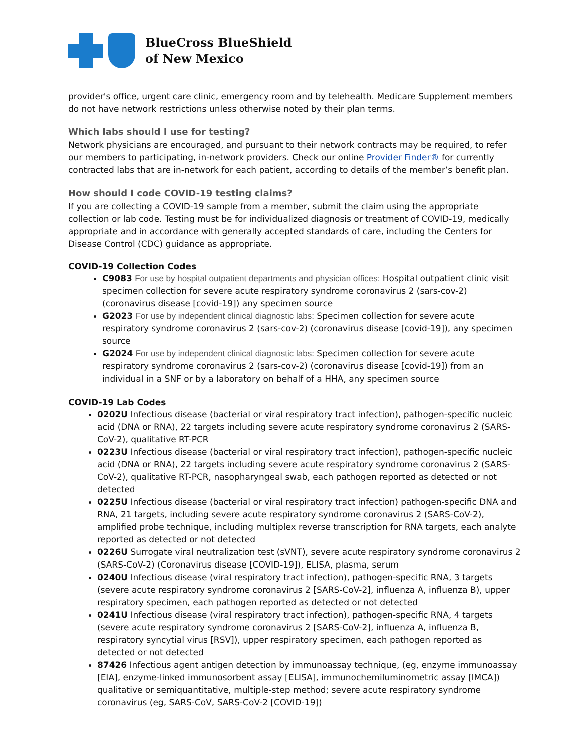BlueCross BlueShield
of New Mexico
provider's office, urgent care clinic, emergency room and by telehealth. Medicare Supplement members do not have network restrictions unless otherwise noted by their plan terms.
Which labs should I use for testing?
Network physicians are encouraged, and pursuant to their network contracts may be required, to refer our members to participating, in-network providers. Check our online Provider Finder® for currently contracted labs that are in-network for each patient, according to details of the member’s benefit plan.
How should I code COVID-19 testing claims?
If you are collecting a COVID-19 sample from a member, submit the claim using the appropriate collection or lab code. Testing must be for individualized diagnosis or treatment of COVID-19, medically appropriate and in accordance with generally accepted standards of care, including the Centers for Disease Control (CDC) guidance as appropriate.
COVID-19 Collection Codes
C9083 For use by hospital outpatient departments and physician offices: Hospital outpatient clinic visit specimen collection for severe acute respiratory syndrome coronavirus 2 (sars-cov-2) (coronavirus disease [covid-19]) any specimen source
G2023 For use by independent clinical diagnostic labs: Specimen collection for severe acute respiratory syndrome coronavirus 2 (sars-cov-2) (coronavirus disease [covid-19]), any specimen source
G2024 For use by independent clinical diagnostic labs: Specimen collection for severe acute respiratory syndrome coronavirus 2 (sars-cov-2) (coronavirus disease [covid-19]) from an individual in a SNF or by a laboratory on behalf of a HHA, any specimen source
COVID-19 Lab Codes
0202U Infectious disease (bacterial or viral respiratory tract infection), pathogen-specific nucleic acid (DNA or RNA), 22 targets including severe acute respiratory syndrome coronavirus 2 (SARS-CoV-2), qualitative RT-PCR
0223U Infectious disease (bacterial or viral respiratory tract infection), pathogen-specific nucleic acid (DNA or RNA), 22 targets including severe acute respiratory syndrome coronavirus 2 (SARS-CoV-2), qualitative RT-PCR, nasopharyngeal swab, each pathogen reported as detected or not detected
0225U Infectious disease (bacterial or viral respiratory tract infection) pathogen-specific DNA and RNA, 21 targets, including severe acute respiratory syndrome coronavirus 2 (SARS-CoV-2), amplified probe technique, including multiplex reverse transcription for RNA targets, each analyte reported as detected or not detected
0226U Surrogate viral neutralization test (sVNT), severe acute respiratory syndrome coronavirus 2 (SARS-CoV-2) (Coronavirus disease [COVID-19]), ELISA, plasma, serum
0240U Infectious disease (viral respiratory tract infection), pathogen-specific RNA, 3 targets (severe acute respiratory syndrome coronavirus 2 [SARS-CoV-2], influenza A, influenza B), upper respiratory specimen, each pathogen reported as detected or not detected
0241U Infectious disease (viral respiratory tract infection), pathogen-specific RNA, 4 targets (severe acute respiratory syndrome coronavirus 2 [SARS-CoV-2], influenza A, influenza B, respiratory syncytial virus [RSV]), upper respiratory specimen, each pathogen reported as detected or not detected
87426 Infectious agent antigen detection by immunoassay technique, (eg, enzyme immunoassay [EIA], enzyme-linked immunosorbent assay [ELISA], immunochemiluminometric assay [IMCA]) qualitative or semiquantitative, multiple-step method; severe acute respiratory syndrome coronavirus (eg, SARS-CoV, SARS-CoV-2 [COVID-19])